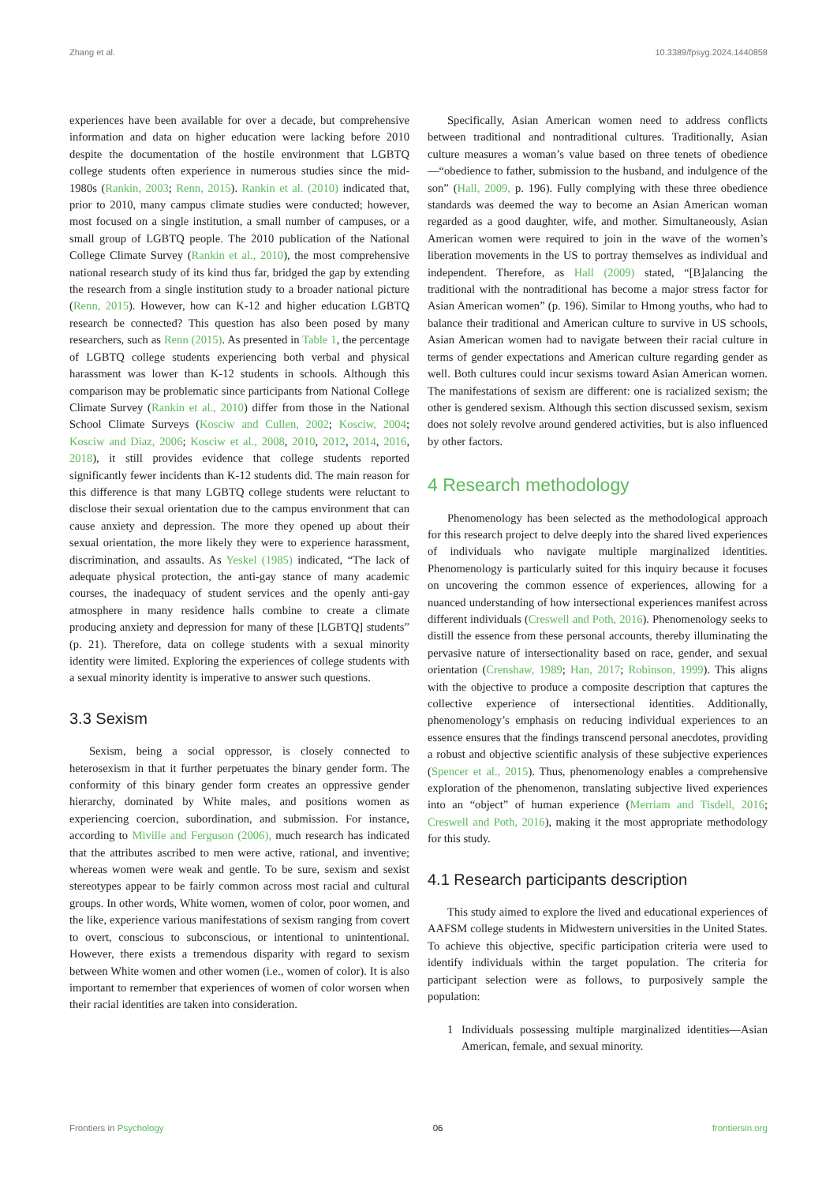Zhang et al. 10.3389/fpsyg.2024.1440858
experiences have been available for over a decade, but comprehensive information and data on higher education were lacking before 2010 despite the documentation of the hostile environment that LGBTQ college students often experience in numerous studies since the mid-1980s (Rankin, 2003; Renn, 2015). Rankin et al. (2010) indicated that, prior to 2010, many campus climate studies were conducted; however, most focused on a single institution, a small number of campuses, or a small group of LGBTQ people. The 2010 publication of the National College Climate Survey (Rankin et al., 2010), the most comprehensive national research study of its kind thus far, bridged the gap by extending the research from a single institution study to a broader national picture (Renn, 2015). However, how can K-12 and higher education LGBTQ research be connected? This question has also been posed by many researchers, such as Renn (2015). As presented in Table 1, the percentage of LGBTQ college students experiencing both verbal and physical harassment was lower than K-12 students in schools. Although this comparison may be problematic since participants from National College Climate Survey (Rankin et al., 2010) differ from those in the National School Climate Surveys (Kosciw and Cullen, 2002; Kosciw, 2004; Kosciw and Diaz, 2006; Kosciw et al., 2008, 2010, 2012, 2014, 2016, 2018), it still provides evidence that college students reported significantly fewer incidents than K-12 students did. The main reason for this difference is that many LGBTQ college students were reluctant to disclose their sexual orientation due to the campus environment that can cause anxiety and depression. The more they opened up about their sexual orientation, the more likely they were to experience harassment, discrimination, and assaults. As Yeskel (1985) indicated, “The lack of adequate physical protection, the anti-gay stance of many academic courses, the inadequacy of student services and the openly anti-gay atmosphere in many residence halls combine to create a climate producing anxiety and depression for many of these [LGBTQ] students” (p. 21). Therefore, data on college students with a sexual minority identity were limited. Exploring the experiences of college students with a sexual minority identity is imperative to answer such questions.
3.3 Sexism
Sexism, being a social oppressor, is closely connected to heterosexism in that it further perpetuates the binary gender form. The conformity of this binary gender form creates an oppressive gender hierarchy, dominated by White males, and positions women as experiencing coercion, subordination, and submission. For instance, according to Miville and Ferguson (2006), much research has indicated that the attributes ascribed to men were active, rational, and inventive; whereas women were weak and gentle. To be sure, sexism and sexist stereotypes appear to be fairly common across most racial and cultural groups. In other words, White women, women of color, poor women, and the like, experience various manifestations of sexism ranging from covert to overt, conscious to subconscious, or intentional to unintentional. However, there exists a tremendous disparity with regard to sexism between White women and other women (i.e., women of color). It is also important to remember that experiences of women of color worsen when their racial identities are taken into consideration.
Specifically, Asian American women need to address conflicts between traditional and nontraditional cultures. Traditionally, Asian culture measures a woman’s value based on three tenets of obedience—“obedience to father, submission to the husband, and indulgence of the son” (Hall, 2009, p. 196). Fully complying with these three obedience standards was deemed the way to become an Asian American woman regarded as a good daughter, wife, and mother. Simultaneously, Asian American women were required to join in the wave of the women’s liberation movements in the US to portray themselves as individual and independent. Therefore, as Hall (2009) stated, “[B]alancing the traditional with the nontraditional has become a major stress factor for Asian American women” (p. 196). Similar to Hmong youths, who had to balance their traditional and American culture to survive in US schools, Asian American women had to navigate between their racial culture in terms of gender expectations and American culture regarding gender as well. Both cultures could incur sexisms toward Asian American women. The manifestations of sexism are different: one is racialized sexism; the other is gendered sexism. Although this section discussed sexism, sexism does not solely revolve around gendered activities, but is also influenced by other factors.
4 Research methodology
Phenomenology has been selected as the methodological approach for this research project to delve deeply into the shared lived experiences of individuals who navigate multiple marginalized identities. Phenomenology is particularly suited for this inquiry because it focuses on uncovering the common essence of experiences, allowing for a nuanced understanding of how intersectional experiences manifest across different individuals (Creswell and Poth, 2016). Phenomenology seeks to distill the essence from these personal accounts, thereby illuminating the pervasive nature of intersectionality based on race, gender, and sexual orientation (Crenshaw, 1989; Han, 2017; Robinson, 1999). This aligns with the objective to produce a composite description that captures the collective experience of intersectional identities. Additionally, phenomenology’s emphasis on reducing individual experiences to an essence ensures that the findings transcend personal anecdotes, providing a robust and objective scientific analysis of these subjective experiences (Spencer et al., 2015). Thus, phenomenology enables a comprehensive exploration of the phenomenon, translating subjective lived experiences into an “object” of human experience (Merriam and Tisdell, 2016; Creswell and Poth, 2016), making it the most appropriate methodology for this study.
4.1 Research participants description
This study aimed to explore the lived and educational experiences of AAFSM college students in Midwestern universities in the United States. To achieve this objective, specific participation criteria were used to identify individuals within the target population. The criteria for participant selection were as follows, to purposively sample the population:
1 Individuals possessing multiple marginalized identities—Asian American, female, and sexual minority.
Frontiers in Psychology 06 frontiersin.org